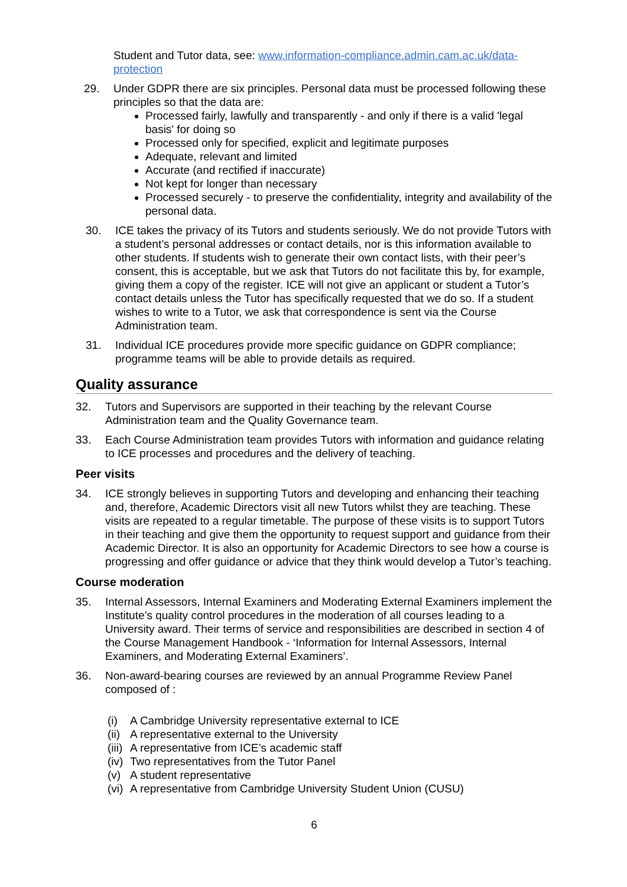Student and Tutor data, see: www.information-compliance.admin.cam.ac.uk/data-protection
29. Under GDPR there are six principles. Personal data must be processed following these principles so that the data are:
Processed fairly, lawfully and transparently - and only if there is a valid 'legal basis' for doing so
Processed only for specified, explicit and legitimate purposes
Adequate, relevant and limited
Accurate (and rectified if inaccurate)
Not kept for longer than necessary
Processed securely - to preserve the confidentiality, integrity and availability of the personal data.
30. ICE takes the privacy of its Tutors and students seriously. We do not provide Tutors with a student’s personal addresses or contact details, nor is this information available to other students. If students wish to generate their own contact lists, with their peer’s consent, this is acceptable, but we ask that Tutors do not facilitate this by, for example, giving them a copy of the register. ICE will not give an applicant or student a Tutor’s contact details unless the Tutor has specifically requested that we do so. If a student wishes to write to a Tutor, we ask that correspondence is sent via the Course Administration team.
31. Individual ICE procedures provide more specific guidance on GDPR compliance; programme teams will be able to provide details as required.
Quality assurance
32. Tutors and Supervisors are supported in their teaching by the relevant Course Administration team and the Quality Governance team.
33. Each Course Administration team provides Tutors with information and guidance relating to ICE processes and procedures and the delivery of teaching.
Peer visits
34. ICE strongly believes in supporting Tutors and developing and enhancing their teaching and, therefore, Academic Directors visit all new Tutors whilst they are teaching. These visits are repeated to a regular timetable. The purpose of these visits is to support Tutors in their teaching and give them the opportunity to request support and guidance from their Academic Director. It is also an opportunity for Academic Directors to see how a course is progressing and offer guidance or advice that they think would develop a Tutor’s teaching.
Course moderation
35. Internal Assessors, Internal Examiners and Moderating External Examiners implement the Institute’s quality control procedures in the moderation of all courses leading to a University award. Their terms of service and responsibilities are described in section 4 of the Course Management Handbook - ‘Information for Internal Assessors, Internal Examiners, and Moderating External Examiners’.
36. Non-award-bearing courses are reviewed by an annual Programme Review Panel composed of :
(i) A Cambridge University representative external to ICE
(ii) A representative external to the University
(iii) A representative from ICE’s academic staff
(iv) Two representatives from the Tutor Panel
(v) A student representative
(vi) A representative from Cambridge University Student Union (CUSU)
6